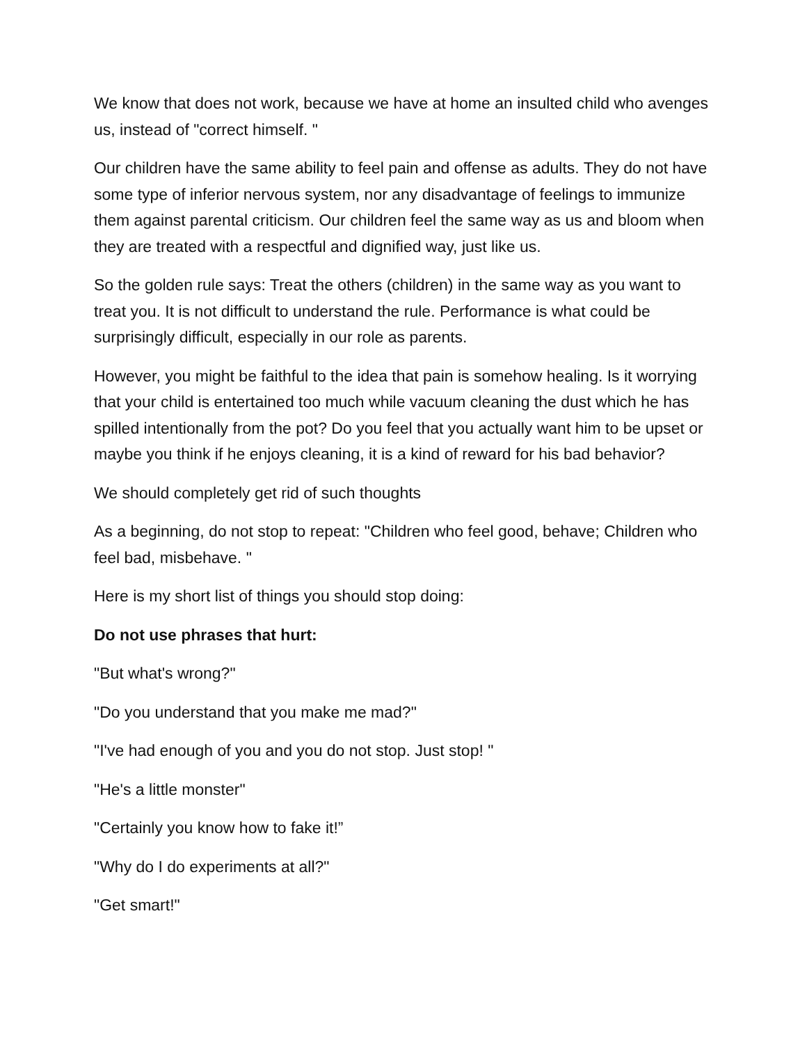We know that does not work, because we have at home an insulted child who avenges us, instead of "correct himself. "
Our children have the same ability to feel pain and offense as adults. They do not have some type of inferior nervous system, nor any disadvantage of feelings to immunize them against parental criticism. Our children feel the same way as us and bloom when they are treated with a respectful and dignified way, just like us.
So the golden rule says: Treat the others (children) in the same way as you want to treat you. It is not difficult to understand the rule. Performance is what could be surprisingly difficult, especially in our role as parents.
However, you might be faithful to the idea that pain is somehow healing. Is it worrying that your child is entertained too much while vacuum cleaning the dust which he has spilled intentionally from the pot? Do you feel that you actually want him to be upset or maybe you think if he enjoys cleaning, it is a kind of reward for his bad behavior?
We should completely get rid of such thoughts
As a beginning, do not stop to repeat: "Children who feel good, behave; Children who feel bad, misbehave. "
Here is my short list of things you should stop doing:
Do not use phrases that hurt:
"But what's wrong?"
"Do you understand that you make me mad?"
"I've had enough of you and you do not stop. Just stop! "
"He's a little monster"
"Certainly you know how to fake it!”
"Why do I do experiments at all?"
"Get smart!"